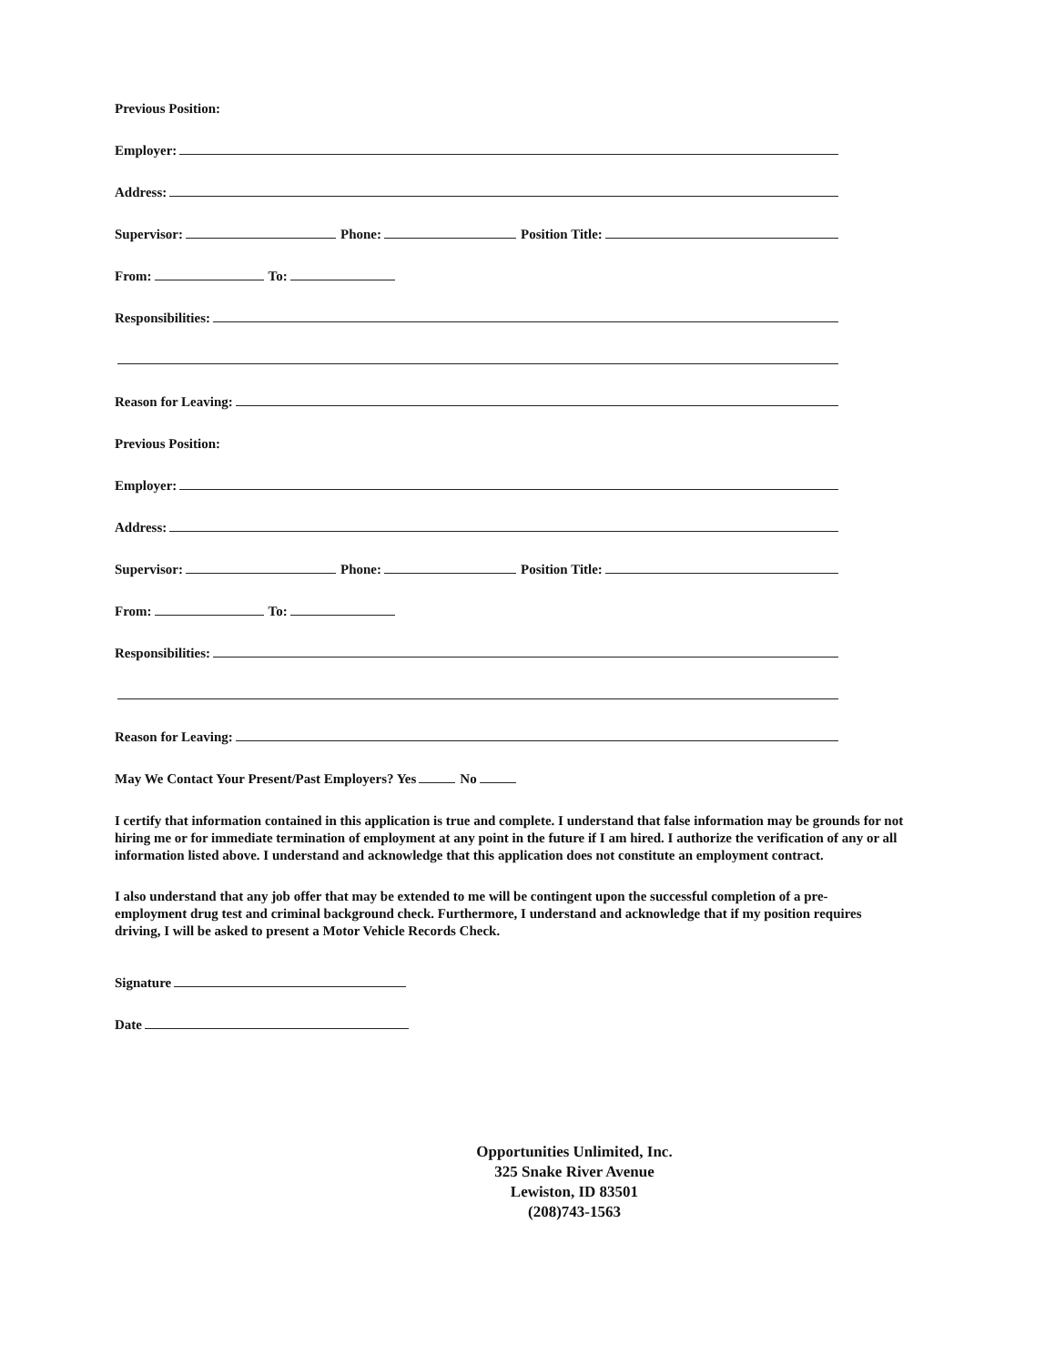Previous Position:
Employer:
Address:
Supervisor: Phone: Position Title:
From: To:
Responsibilities:
Reason for Leaving:
Previous Position:
Employer:
Address:
Supervisor: Phone: Position Title:
From: To:
Responsibilities:
Reason for Leaving:
May We Contact Your Present/Past Employers? Yes No
I certify that information contained in this application is true and complete. I understand that false information may be grounds for not hiring me or for immediate termination of employment at any point in the future if I am hired. I authorize the verification of any or all information listed above. I understand and acknowledge that this application does not constitute an employment contract.
I also understand that any job offer that may be extended to me will be contingent upon the successful completion of a pre-employment drug test and criminal background check. Furthermore, I understand and acknowledge that if my position requires driving, I will be asked to present a Motor Vehicle Records Check.
Signature
Date
Opportunities Unlimited, Inc.
325 Snake River Avenue
Lewiston, ID 83501
(208)743-1563